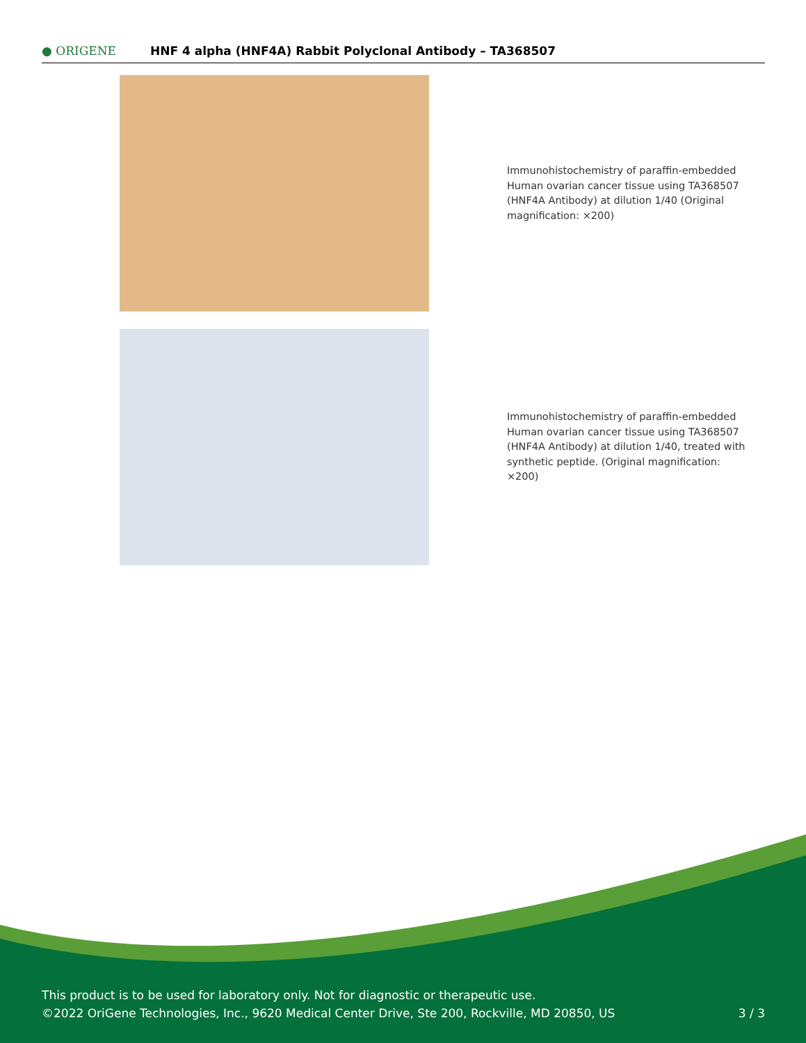● ORIGENE
HNF 4 alpha (HNF4A) Rabbit Polyclonal Antibody – TA368507
Immunohistochemistry of paraffin-embedded Human ovarian cancer tissue using TA368507 (HNF4A Antibody) at dilution 1/40 (Original magnification: ×200)
Immunohistochemistry of paraffin-embedded Human ovarian cancer tissue using TA368507 (HNF4A Antibody) at dilution 1/40, treated with synthetic peptide. (Original magnification: ×200)
This product is to be used for laboratory only. Not for diagnostic or therapeutic use.
©2022 OriGene Technologies, Inc., 9620 Medical Center Drive, Ste 200, Rockville, MD 20850, US
3 / 3